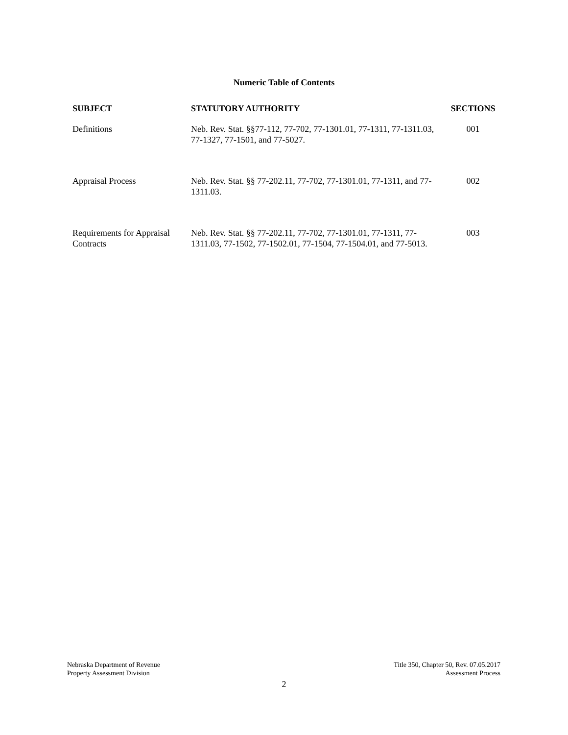Numeric Table of Contents
| SUBJECT | STATUTORY AUTHORITY | SECTIONS |
| --- | --- | --- |
| Definitions | Neb. Rev. Stat. §§77-112, 77-702, 77-1301.01, 77-1311, 77-1311.03, 77-1327, 77-1501, and 77-5027. | 001 |
| Appraisal Process | Neb. Rev. Stat. §§ 77-202.11, 77-702, 77-1301.01, 77-1311, and 77-1311.03. | 002 |
| Requirements for Appraisal Contracts | Neb. Rev. Stat. §§ 77-202.11, 77-702, 77-1301.01, 77-1311, 77-1311.03, 77-1502, 77-1502.01, 77-1504, 77-1504.01, and 77-5013. | 003 |
Nebraska Department of Revenue
Property Assessment Division
Title 350, Chapter 50, Rev. 07.05.2017
Assessment Process
2